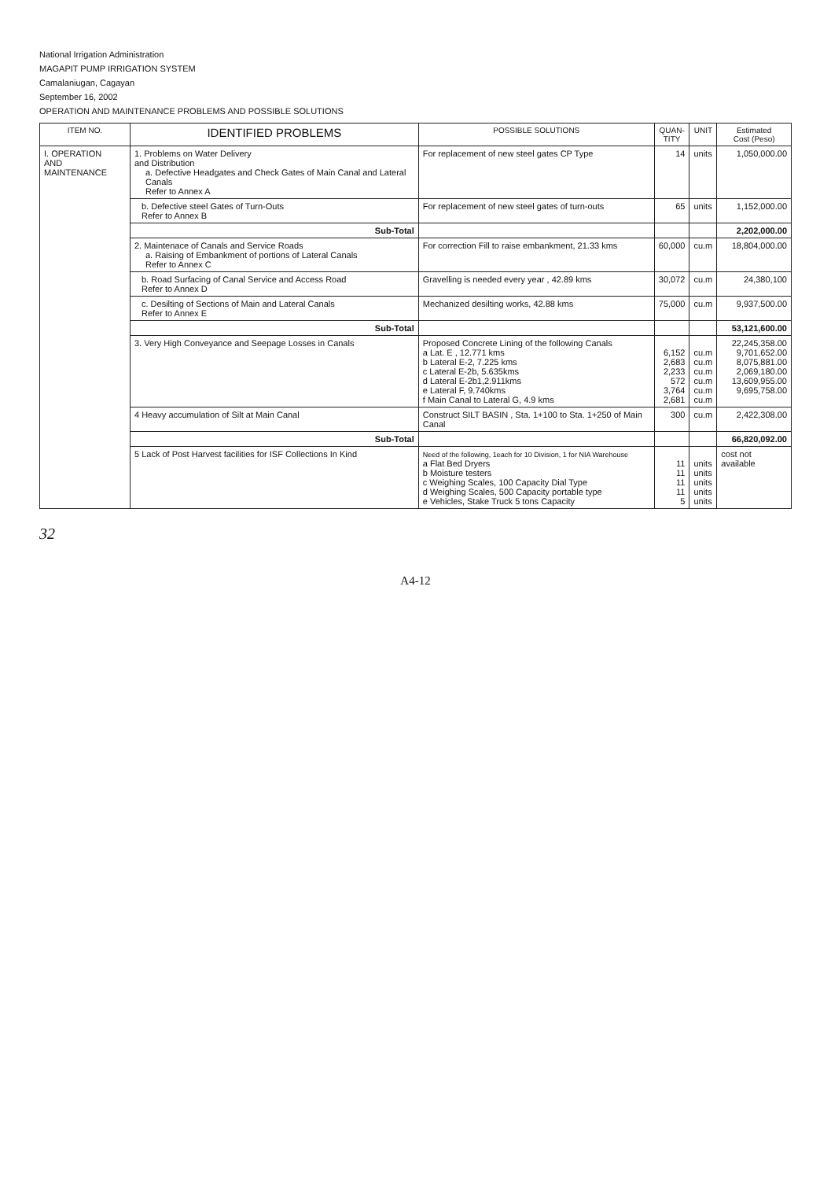National Irrigation Administration
MAGAPIT PUMP IRRIGATION SYSTEM
Camalaniugan, Cagayan
September 16, 2002
OPERATION AND MAINTENANCE PROBLEMS AND POSSIBLE SOLUTIONS
| ITEM NO. | IDENTIFIED PROBLEMS | POSSIBLE SOLUTIONS | QUAN- TITY | UNIT | Estimated Cost (Peso) |
| --- | --- | --- | --- | --- | --- |
| I. OPERATION AND MAINTENANCE | 1. Problems on Water Delivery and Distribution a. Defective Headgates and Check Gates of Main Canal and Lateral Canals Refer to Annex A | For replacement of new steel gates CP Type | 14 | units | 1,050,000.00 |
| | b. Defective steel Gates of Turn-Outs Refer to Annex B | For replacement of new steel gates of turn-outs | 65 | units | 1,152,000.00 |
| | Sub-Total | | | | 2,202,000.00 |
| | 2. Maintenace of Canals and Service Roads a. Raising of Embankment of portions of Lateral Canals Refer to Annex C | For correction Fill to raise embankment, 21.33 kms | 60,000 | cu.m | 18,804,000.00 |
| | b. Road Surfacing of Canal Service and Access Road Refer to Annex D | Gravelling is needed every year , 42.89 kms | 30,072 | cu.m | 24,380,100 |
| | c. Desilting of Sections of Main and Lateral Canals Refer to Annex E | Mechanized desilting works, 42.88 kms | 75,000 | cu.m | 9,937,500.00 |
| | Sub-Total | | | | 53,121,600.00 |
| | 3. Very High Conveyance and Seepage Losses in Canals | Proposed Concrete Lining of the following Canals a Lat. E , 12.771 kms b Lateral E-2, 7.225 kms c Lateral E-2b, 5.635kms d Lateral E-2b1,2.911kms e Lateral F, 9.740kms f Main Canal to Lateral G, 4.9 kms | 6,152 2,683 2,233 572 3,764 2,681 | cu.m cu.m cu.m cu.m cu.m cu.m | 22,245,358.00 9,701,652.00 8,075,881.00 2,069,180.00 13,609,955.00 9,695,758.00 |
| | 4 Heavy accumulation of Silt at Main Canal | Construct SILT BASIN , Sta. 1+100 to Sta. 1+250 of Main Canal | 300 | cu.m | 2,422,308.00 |
| | Sub-Total | | | | 66,820,092.00 |
| | 5 Lack of Post Harvest facilities for ISF Collections In Kind | Need of the following, 1each for 10 Division, 1 for NIA Warehouse a Flat Bed Dryers b Moisture testers c Weighing Scales, 100 Capacity Dial Type d Weighing Scales, 500 Capacity portable type e Vehicles, Stake Truck 5 tons Capacity | 11 11 11 11 5 | units units units units units | cost not available |
32
A4-12